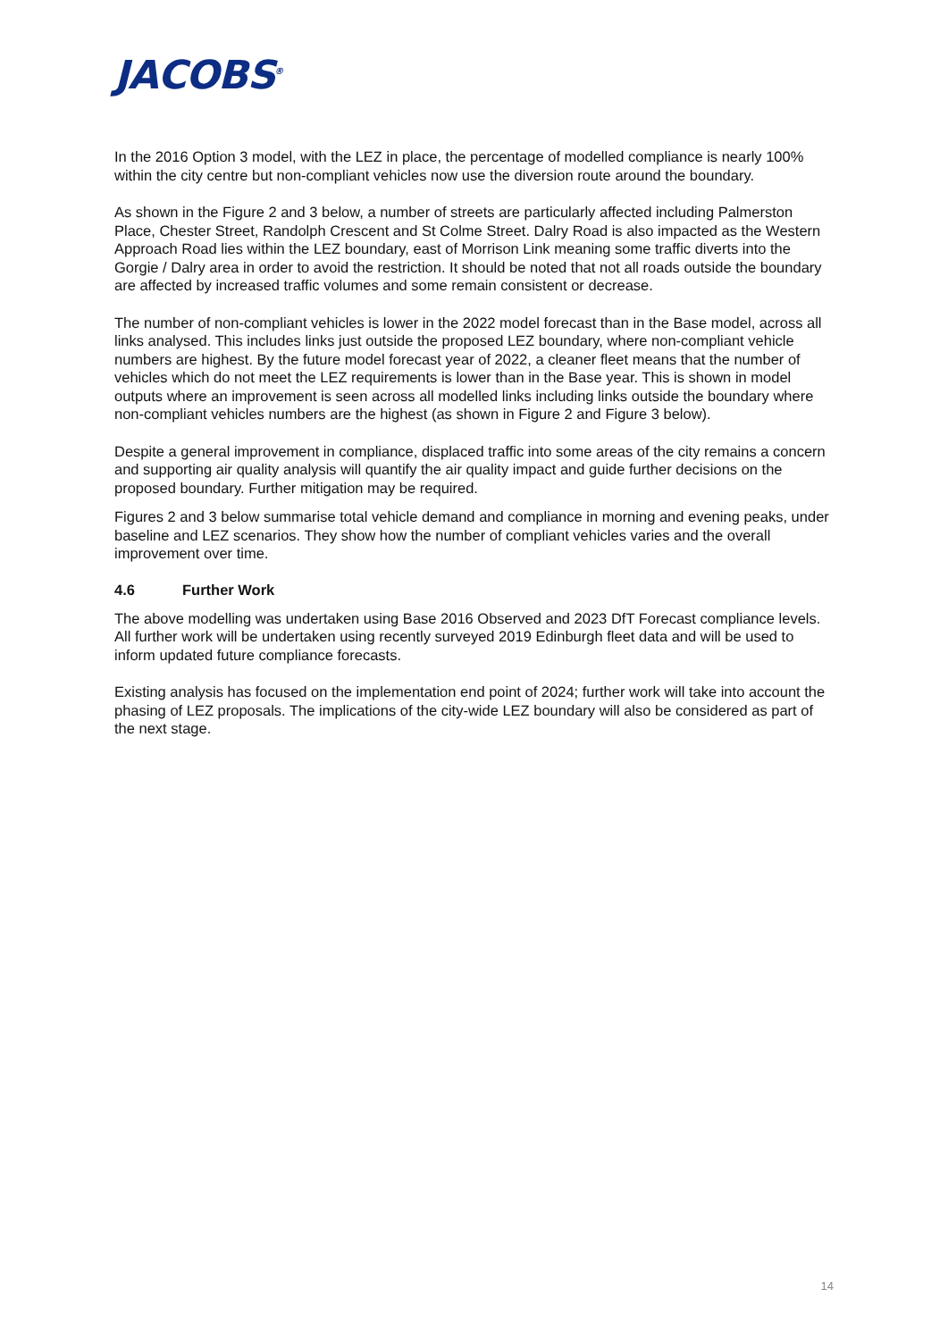JACOBS<sup>®</sup>
In the 2016 Option 3 model, with the LEZ in place, the percentage of modelled compliance is nearly 100% within the city centre but non-compliant vehicles now use the diversion route around the boundary.
As shown in the Figure 2 and 3 below, a number of streets are particularly affected including Palmerston Place, Chester Street, Randolph Crescent and St Colme Street. Dalry Road is also impacted as the Western Approach Road lies within the LEZ boundary, east of Morrison Link meaning some traffic diverts into the Gorgie / Dalry area in order to avoid the restriction. It should be noted that not all roads outside the boundary are affected by increased traffic volumes and some remain consistent or decrease.
The number of non-compliant vehicles is lower in the 2022 model forecast than in the Base model, across all links analysed. This includes links just outside the proposed LEZ boundary, where non-compliant vehicle numbers are highest. By the future model forecast year of 2022, a cleaner fleet means that the number of vehicles which do not meet the LEZ requirements is lower than in the Base year. This is shown in model outputs where an improvement is seen across all modelled links including links outside the boundary where non-compliant vehicles numbers are the highest (as shown in Figure 2 and Figure 3 below).
Despite a general improvement in compliance, displaced traffic into some areas of the city remains a concern and supporting air quality analysis will quantify the air quality impact and guide further decisions on the proposed boundary. Further mitigation may be required.
Figures 2 and 3 below summarise total vehicle demand and compliance in morning and evening peaks, under baseline and LEZ scenarios. They show how the number of compliant vehicles varies and the overall improvement over time.
4.6 Further Work
The above modelling was undertaken using Base 2016 Observed and 2023 DfT Forecast compliance levels. All further work will be undertaken using recently surveyed 2019 Edinburgh fleet data and will be used to inform updated future compliance forecasts.
Existing analysis has focused on the implementation end point of 2024; further work will take into account the phasing of LEZ proposals. The implications of the city-wide LEZ boundary will also be considered as part of the next stage.
14